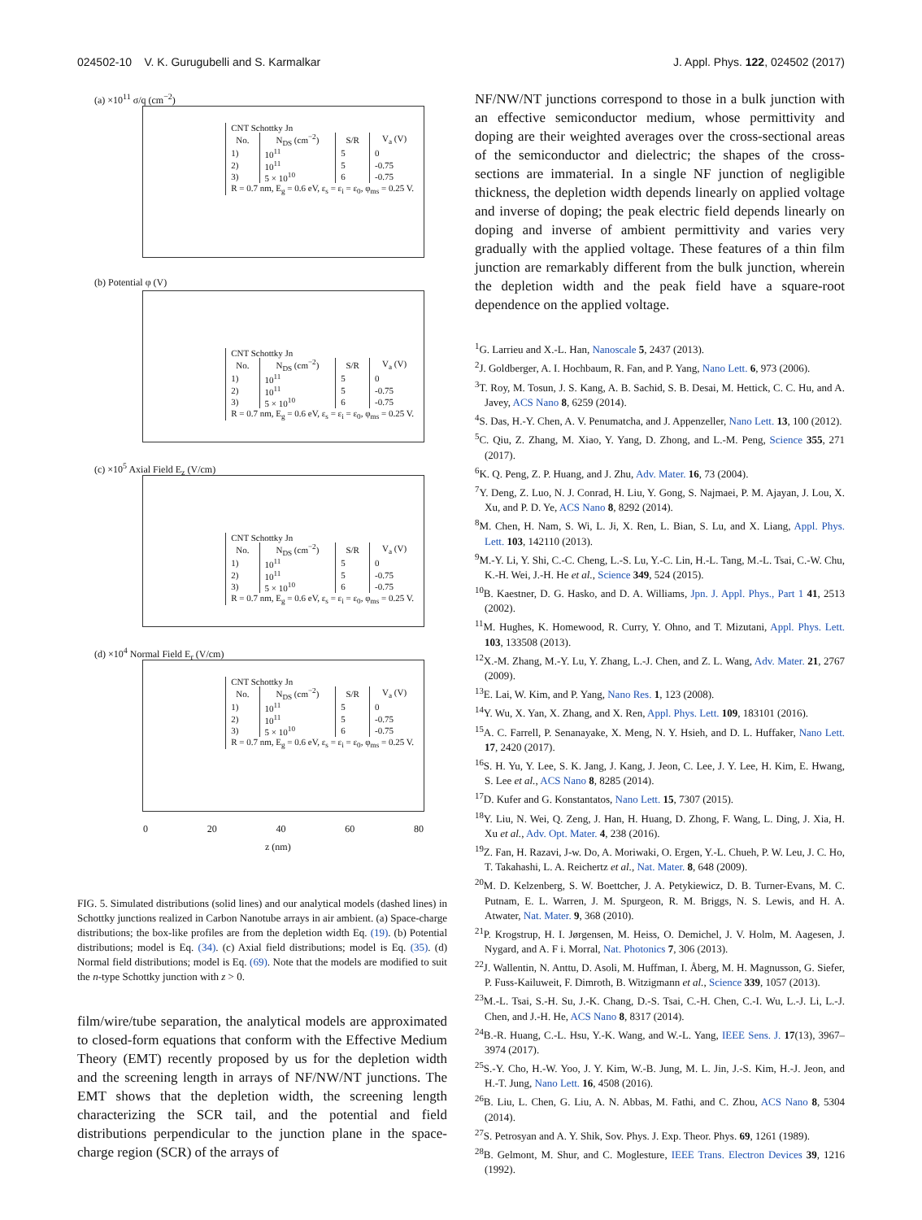024502-10 V. K. Gurugubelli and S. Karmalkar J. Appl. Phys. 122, 024502 (2017)
(a) ×10<sup>11</sup> σ/q (cm<sup>−2</sup>)
| CNT Schottky Jn | | | |
| No. | N<sub>DS</sub> (cm<sup>−2</sup>) | S/R | V<sub>a</sub> (V) |
| 1) | 10<sup>11</sup> | 5 | 0 |
| 2) | 10<sup>11</sup> | 5 | -0.75 |
| 3) | 5 × 10<sup>10</sup> | 6 | -0.75 |
| R = 0.7 nm, E<sub>g</sub> = 0.6 eV, ε<sub>s</sub> = ε<sub>i</sub> = ε<sub>0</sub>, φ<sub>ms</sub> = 0.25 V. | | | |
(b) Potential φ (V)
| CNT Schottky Jn | | | |
| No. | N<sub>DS</sub> (cm<sup>−2</sup>) | S/R | V<sub>a</sub> (V) |
| 1) | 10<sup>11</sup> | 5 | 0 |
| 2) | 10<sup>11</sup> | 5 | -0.75 |
| 3) | 5 × 10<sup>10</sup> | 6 | -0.75 |
| R = 0.7 nm, E<sub>g</sub> = 0.6 eV, ε<sub>s</sub> = ε<sub>i</sub> = ε<sub>0</sub>, φ<sub>ms</sub> = 0.25 V. | | | |
(c) ×10<sup>5</sup> Axial Field E<sub>z</sub> (V/cm)
| CNT Schottky Jn | | | |
| No. | N<sub>DS</sub> (cm<sup>−2</sup>) | S/R | V<sub>a</sub> (V) |
| 1) | 10<sup>11</sup> | 5 | 0 |
| 2) | 10<sup>11</sup> | 5 | -0.75 |
| 3) | 5 × 10<sup>10</sup> | 6 | -0.75 |
| R = 0.7 nm, E<sub>g</sub> = 0.6 eV, ε<sub>s</sub> = ε<sub>i</sub> = ε<sub>0</sub>, φ<sub>ms</sub> = 0.25 V. | | | |
(d) ×10<sup>4</sup> Normal Field E<sub>r</sub> (V/cm)
| CNT Schottky Jn | | | |
| No. | N<sub>DS</sub> (cm<sup>−2</sup>) | S/R | V<sub>a</sub> (V) |
| 1) | 10<sup>11</sup> | 5 | 0 |
| 2) | 10<sup>11</sup> | 5 | -0.75 |
| 3) | 5 × 10<sup>10</sup> | 6 | -0.75 |
| R = 0.7 nm, E<sub>g</sub> = 0.6 eV, ε<sub>s</sub> = ε<sub>i</sub> = ε<sub>0</sub>, φ<sub>ms</sub> = 0.25 V. | | | |
0 20 40 60 80
z (nm)
FIG. 5. Simulated distributions (solid lines) and our analytical models (dashed lines) in Schottky junctions realized in Carbon Nanotube arrays in air ambient. (a) Space-charge distributions; the box-like profiles are from the depletion width Eq. (19). (b) Potential distributions; model is Eq. (34). (c) Axial field distributions; model is Eq. (35). (d) Normal field distributions; model is Eq. (69). Note that the models are modified to suit the n-type Schottky junction with z > 0.
film/wire/tube separation, the analytical models are approximated to closed-form equations that conform with the Effective Medium Theory (EMT) recently proposed by us for the depletion width and the screening length in arrays of NF/NW/NT junctions. The EMT shows that the depletion width, the screening length characterizing the SCR tail, and the potential and field distributions perpendicular to the junction plane in the space-charge region (SCR) of the arrays of
NF/NW/NT junctions correspond to those in a bulk junction with an effective semiconductor medium, whose permittivity and doping are their weighted averages over the cross-sectional areas of the semiconductor and dielectric; the shapes of the cross-sections are immaterial. In a single NF junction of negligible thickness, the depletion width depends linearly on applied voltage and inverse of doping; the peak electric field depends linearly on doping and inverse of ambient permittivity and varies very gradually with the applied voltage. These features of a thin film junction are remarkably different from the bulk junction, wherein the depletion width and the peak field have a square-root dependence on the applied voltage.
<sup>1</sup> G. Larrieu and X.-L. Han, Nanoscale 5, 2437 (2013).
<sup>2</sup> J. Goldberger, A. I. Hochbaum, R. Fan, and P. Yang, Nano Lett. 6, 973 (2006).
<sup>3</sup> T. Roy, M. Tosun, J. S. Kang, A. B. Sachid, S. B. Desai, M. Hettick, C. C. Hu, and A. Javey, ACS Nano 8, 6259 (2014).
<sup>4</sup> S. Das, H.-Y. Chen, A. V. Penumatcha, and J. Appenzeller, Nano Lett. 13, 100 (2012).
<sup>5</sup> C. Qiu, Z. Zhang, M. Xiao, Y. Yang, D. Zhong, and L.-M. Peng, Science 355, 271 (2017).
<sup>6</sup> K. Q. Peng, Z. P. Huang, and J. Zhu, Adv. Mater. 16, 73 (2004).
<sup>7</sup> Y. Deng, Z. Luo, N. J. Conrad, H. Liu, Y. Gong, S. Najmaei, P. M. Ajayan, J. Lou, X. Xu, and P. D. Ye, ACS Nano 8, 8292 (2014).
<sup>8</sup> M. Chen, H. Nam, S. Wi, L. Ji, X. Ren, L. Bian, S. Lu, and X. Liang, Appl. Phys. Lett. 103, 142110 (2013).
<sup>9</sup> M.-Y. Li, Y. Shi, C.-C. Cheng, L.-S. Lu, Y.-C. Lin, H.-L. Tang, M.-L. Tsai, C.-W. Chu, K.-H. Wei, J.-H. He et al., Science 349, 524 (2015).
<sup>10</sup>B. Kaestner, D. G. Hasko, and D. A. Williams, Jpn. J. Appl. Phys., Part 1 41, 2513 (2002).
<sup>11</sup> M. Hughes, K. Homewood, R. Curry, Y. Ohno, and T. Mizutani, Appl. Phys. Lett. 103, 133508 (2013).
<sup>12</sup> X.-M. Zhang, M.-Y. Lu, Y. Zhang, L.-J. Chen, and Z. L. Wang, Adv. Mater. 21, 2767 (2009).
<sup>13</sup> E. Lai, W. Kim, and P. Yang, Nano Res. 1, 123 (2008).
<sup>14</sup> Y. Wu, X. Yan, X. Zhang, and X. Ren, Appl. Phys. Lett. 109, 183101 (2016).
<sup>15</sup> A. C. Farrell, P. Senanayake, X. Meng, N. Y. Hsieh, and D. L. Huffaker, Nano Lett. 17, 2420 (2017).
<sup>16</sup>S. H. Yu, Y. Lee, S. K. Jang, J. Kang, J. Jeon, C. Lee, J. Y. Lee, H. Kim, E. Hwang, S. Lee et al., ACS Nano 8, 8285 (2014).
<sup>17</sup> D. Kufer and G. Konstantatos, Nano Lett. 15, 7307 (2015).
<sup>18</sup> Y. Liu, N. Wei, Q. Zeng, J. Han, H. Huang, D. Zhong, F. Wang, L. Ding, J. Xia, H. Xu et al., Adv. Opt. Mater. 4, 238 (2016).
<sup>19</sup> Z. Fan, H. Razavi, J-w. Do, A. Moriwaki, O. Ergen, Y.-L. Chueh, P. W. Leu, J. C. Ho, T. Takahashi, L. A. Reichertz et al., Nat. Mater. 8, 648 (2009).
<sup>20</sup> M. D. Kelzenberg, S. W. Boettcher, J. A. Petykiewicz, D. B. Turner-Evans, M. C. Putnam, E. L. Warren, J. M. Spurgeon, R. M. Briggs, N. S. Lewis, and H. A. Atwater, Nat. Mater. 9, 368 (2010).
<sup>21</sup>P. Krogstrup, H. I. Jørgensen, M. Heiss, O. Demichel, J. V. Holm, M. Aagesen, J. Nygard, and A. F i. Morral, Nat. Photonics 7, 306 (2013).
<sup>22</sup> J. Wallentin, N. Anttu, D. Asoli, M. Huffman, I. Åberg, M. H. Magnusson, G. Siefer, P. Fuss-Kailuweit, F. Dimroth, B. Witzigmann et al., Science 339, 1057 (2013).
<sup>23</sup> M.-L. Tsai, S.-H. Su, J.-K. Chang, D.-S. Tsai, C.-H. Chen, C.-I. Wu, L.-J. Li, L.-J. Chen, and J.-H. He, ACS Nano 8, 8317 (2014).
<sup>24</sup>B.-R. Huang, C.-L. Hsu, Y.-K. Wang, and W.-L. Yang, IEEE Sens. J. 17(13), 3967–3974 (2017).
<sup>25</sup>S.-Y. Cho, H.-W. Yoo, J. Y. Kim, W.-B. Jung, M. L. Jin, J.-S. Kim, H.-J. Jeon, and H.-T. Jung, Nano Lett. 16, 4508 (2016).
<sup>26</sup>B. Liu, L. Chen, G. Liu, A. N. Abbas, M. Fathi, and C. Zhou, ACS Nano 8, 5304 (2014).
<sup>27</sup>S. Petrosyan and A. Y. Shik, Sov. Phys. J. Exp. Theor. Phys. 69, 1261 (1989).
<sup>28</sup>B. Gelmont, M. Shur, and C. Moglesture, IEEE Trans. Electron Devices 39, 1216 (1992).